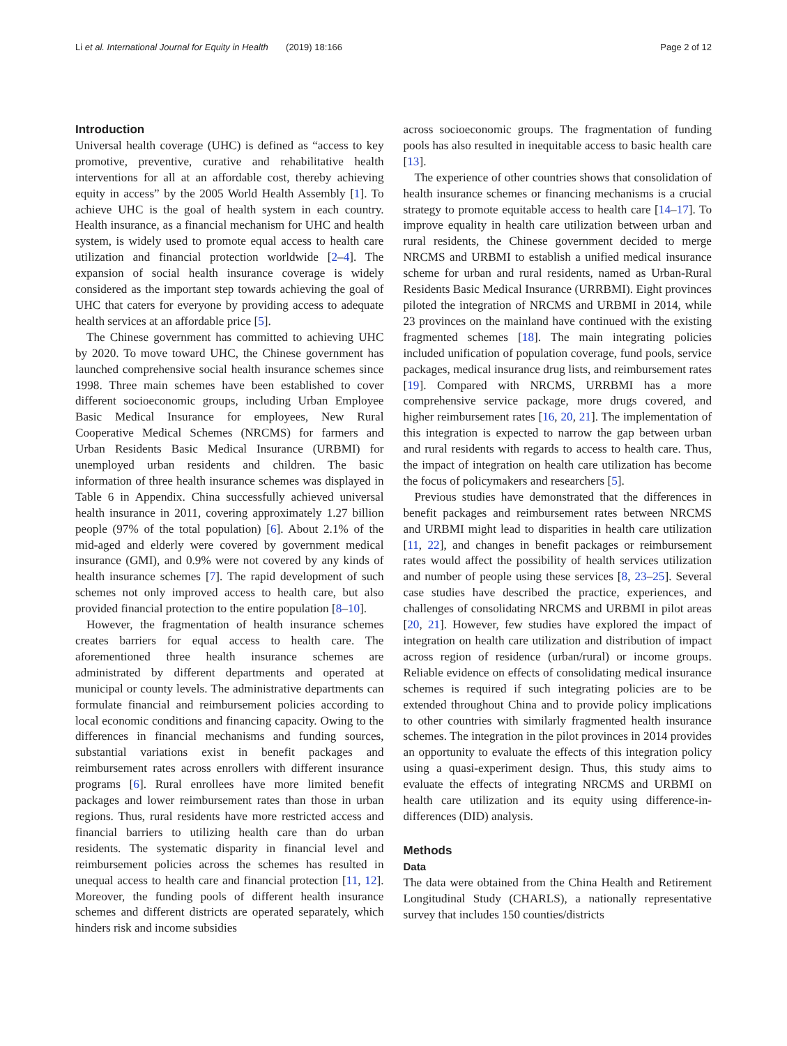Li et al. International Journal for Equity in Health (2019) 18:166 Page 2 of 12
Introduction
Universal health coverage (UHC) is defined as “access to key promotive, preventive, curative and rehabilitative health interventions for all at an affordable cost, thereby achieving equity in access” by the 2005 World Health Assembly [1]. To achieve UHC is the goal of health system in each country. Health insurance, as a financial mechanism for UHC and health system, is widely used to promote equal access to health care utilization and financial protection worldwide [2–4]. The expansion of social health insurance coverage is widely considered as the important step towards achieving the goal of UHC that caters for everyone by providing access to adequate health services at an affordable price [5].
The Chinese government has committed to achieving UHC by 2020. To move toward UHC, the Chinese government has launched comprehensive social health insurance schemes since 1998. Three main schemes have been established to cover different socioeconomic groups, including Urban Employee Basic Medical Insurance for employees, New Rural Cooperative Medical Schemes (NRCMS) for farmers and Urban Residents Basic Medical Insurance (URBMI) for unemployed urban residents and children. The basic information of three health insurance schemes was displayed in Table 6 in Appendix. China successfully achieved universal health insurance in 2011, covering approximately 1.27 billion people (97% of the total population) [6]. About 2.1% of the mid-aged and elderly were covered by government medical insurance (GMI), and 0.9% were not covered by any kinds of health insurance schemes [7]. The rapid development of such schemes not only improved access to health care, but also provided financial protection to the entire population [8–10].
However, the fragmentation of health insurance schemes creates barriers for equal access to health care. The aforementioned three health insurance schemes are administrated by different departments and operated at municipal or county levels. The administrative departments can formulate financial and reimbursement policies according to local economic conditions and financing capacity. Owing to the differences in financial mechanisms and funding sources, substantial variations exist in benefit packages and reimbursement rates across enrollers with different insurance programs [6]. Rural enrollees have more limited benefit packages and lower reimbursement rates than those in urban regions. Thus, rural residents have more restricted access and financial barriers to utilizing health care than do urban residents. The systematic disparity in financial level and reimbursement policies across the schemes has resulted in unequal access to health care and financial protection [11, 12]. Moreover, the funding pools of different health insurance schemes and different districts are operated separately, which hinders risk and income subsidies
across socioeconomic groups. The fragmentation of funding pools has also resulted in inequitable access to basic health care [13].
The experience of other countries shows that consolidation of health insurance schemes or financing mechanisms is a crucial strategy to promote equitable access to health care [14–17]. To improve equality in health care utilization between urban and rural residents, the Chinese government decided to merge NRCMS and URBMI to establish a unified medical insurance scheme for urban and rural residents, named as Urban-Rural Residents Basic Medical Insurance (URRBMI). Eight provinces piloted the integration of NRCMS and URBMI in 2014, while 23 provinces on the mainland have continued with the existing fragmented schemes [18]. The main integrating policies included unification of population coverage, fund pools, service packages, medical insurance drug lists, and reimbursement rates [19]. Compared with NRCMS, URRBMI has a more comprehensive service package, more drugs covered, and higher reimbursement rates [16, 20, 21]. The implementation of this integration is expected to narrow the gap between urban and rural residents with regards to access to health care. Thus, the impact of integration on health care utilization has become the focus of policymakers and researchers [5].
Previous studies have demonstrated that the differences in benefit packages and reimbursement rates between NRCMS and URBMI might lead to disparities in health care utilization [11, 22], and changes in benefit packages or reimbursement rates would affect the possibility of health services utilization and number of people using these services [8, 23–25]. Several case studies have described the practice, experiences, and challenges of consolidating NRCMS and URBMI in pilot areas [20, 21]. However, few studies have explored the impact of integration on health care utilization and distribution of impact across region of residence (urban/rural) or income groups. Reliable evidence on effects of consolidating medical insurance schemes is required if such integrating policies are to be extended throughout China and to provide policy implications to other countries with similarly fragmented health insurance schemes. The integration in the pilot provinces in 2014 provides an opportunity to evaluate the effects of this integration policy using a quasi-experiment design. Thus, this study aims to evaluate the effects of integrating NRCMS and URBMI on health care utilization and its equity using difference-in-differences (DID) analysis.
Methods
Data
The data were obtained from the China Health and Retirement Longitudinal Study (CHARLS), a nationally representative survey that includes 150 counties/districts